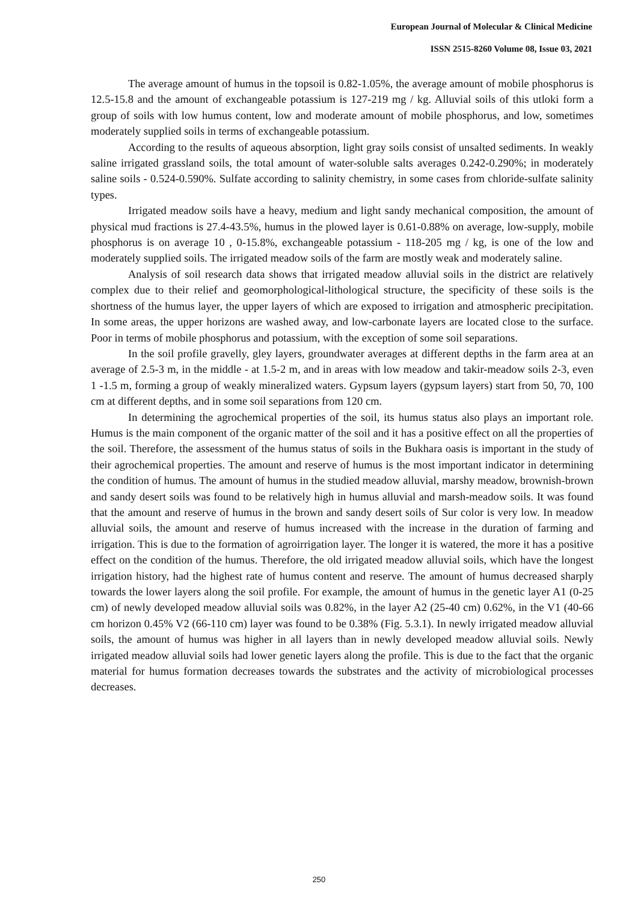European Journal of Molecular & Clinical Medicine
ISSN 2515-8260 Volume 08, Issue 03, 2021
The average amount of humus in the topsoil is 0.82-1.05%, the average amount of mobile phosphorus is 12.5-15.8 and the amount of exchangeable potassium is 127-219 mg / kg. Alluvial soils of this utloki form a group of soils with low humus content, low and moderate amount of mobile phosphorus, and low, sometimes moderately supplied soils in terms of exchangeable potassium.
According to the results of aqueous absorption, light gray soils consist of unsalted sediments. In weakly saline irrigated grassland soils, the total amount of water-soluble salts averages 0.242-0.290%; in moderately saline soils - 0.524-0.590%. Sulfate according to salinity chemistry, in some cases from chloride-sulfate salinity types.
Irrigated meadow soils have a heavy, medium and light sandy mechanical composition, the amount of physical mud fractions is 27.4-43.5%, humus in the plowed layer is 0.61-0.88% on average, low-supply, mobile phosphorus is on average 10 , 0-15.8%, exchangeable potassium - 118-205 mg / kg, is one of the low and moderately supplied soils. The irrigated meadow soils of the farm are mostly weak and moderately saline.
Analysis of soil research data shows that irrigated meadow alluvial soils in the district are relatively complex due to their relief and geomorphological-lithological structure, the specificity of these soils is the shortness of the humus layer, the upper layers of which are exposed to irrigation and atmospheric precipitation. In some areas, the upper horizons are washed away, and low-carbonate layers are located close to the surface. Poor in terms of mobile phosphorus and potassium, with the exception of some soil separations.
In the soil profile gravelly, gley layers, groundwater averages at different depths in the farm area at an average of 2.5-3 m, in the middle - at 1.5-2 m, and in areas with low meadow and takir-meadow soils 2-3, even 1 -1.5 m, forming a group of weakly mineralized waters. Gypsum layers (gypsum layers) start from 50, 70, 100 cm at different depths, and in some soil separations from 120 cm.
In determining the agrochemical properties of the soil, its humus status also plays an important role. Humus is the main component of the organic matter of the soil and it has a positive effect on all the properties of the soil. Therefore, the assessment of the humus status of soils in the Bukhara oasis is important in the study of their agrochemical properties. The amount and reserve of humus is the most important indicator in determining the condition of humus. The amount of humus in the studied meadow alluvial, marshy meadow, brownish-brown and sandy desert soils was found to be relatively high in humus alluvial and marsh-meadow soils. It was found that the amount and reserve of humus in the brown and sandy desert soils of Sur color is very low. In meadow alluvial soils, the amount and reserve of humus increased with the increase in the duration of farming and irrigation. This is due to the formation of agroirrigation layer. The longer it is watered, the more it has a positive effect on the condition of the humus. Therefore, the old irrigated meadow alluvial soils, which have the longest irrigation history, had the highest rate of humus content and reserve. The amount of humus decreased sharply towards the lower layers along the soil profile. For example, the amount of humus in the genetic layer A1 (0-25 cm) of newly developed meadow alluvial soils was 0.82%, in the layer A2 (25-40 cm) 0.62%, in the V1 (40-66 cm horizon 0.45% V2 (66-110 cm) layer was found to be 0.38% (Fig. 5.3.1). In newly irrigated meadow alluvial soils, the amount of humus was higher in all layers than in newly developed meadow alluvial soils. Newly irrigated meadow alluvial soils had lower genetic layers along the profile. This is due to the fact that the organic material for humus formation decreases towards the substrates and the activity of microbiological processes decreases.
250